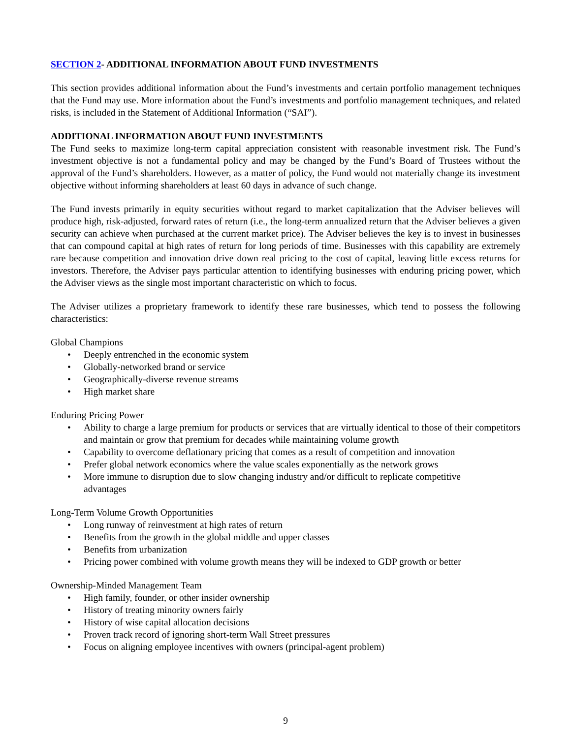SECTION 2- ADDITIONAL INFORMATION ABOUT FUND INVESTMENTS
This section provides additional information about the Fund’s investments and certain portfolio management techniques that the Fund may use. More information about the Fund’s investments and portfolio management techniques, and related risks, is included in the Statement of Additional Information (“SAI”).
ADDITIONAL INFORMATION ABOUT FUND INVESTMENTS
The Fund seeks to maximize long-term capital appreciation consistent with reasonable investment risk. The Fund’s investment objective is not a fundamental policy and may be changed by the Fund’s Board of Trustees without the approval of the Fund’s shareholders. However, as a matter of policy, the Fund would not materially change its investment objective without informing shareholders at least 60 days in advance of such change.
The Fund invests primarily in equity securities without regard to market capitalization that the Adviser believes will produce high, risk-adjusted, forward rates of return (i.e., the long-term annualized return that the Adviser believes a given security can achieve when purchased at the current market price). The Adviser believes the key is to invest in businesses that can compound capital at high rates of return for long periods of time. Businesses with this capability are extremely rare because competition and innovation drive down real pricing to the cost of capital, leaving little excess returns for investors. Therefore, the Adviser pays particular attention to identifying businesses with enduring pricing power, which the Adviser views as the single most important characteristic on which to focus.
The Adviser utilizes a proprietary framework to identify these rare businesses, which tend to possess the following characteristics:
Global Champions
• Deeply entrenched in the economic system
• Globally-networked brand or service
• Geographically-diverse revenue streams
• High market share
Enduring Pricing Power
• Ability to charge a large premium for products or services that are virtually identical to those of their competitors and maintain or grow that premium for decades while maintaining volume growth
• Capability to overcome deflationary pricing that comes as a result of competition and innovation
• Prefer global network economics where the value scales exponentially as the network grows
• More immune to disruption due to slow changing industry and/or difficult to replicate competitive advantages
Long-Term Volume Growth Opportunities
• Long runway of reinvestment at high rates of return
• Benefits from the growth in the global middle and upper classes
• Benefits from urbanization
• Pricing power combined with volume growth means they will be indexed to GDP growth or better
Ownership-Minded Management Team
• High family, founder, or other insider ownership
• History of treating minority owners fairly
• History of wise capital allocation decisions
• Proven track record of ignoring short-term Wall Street pressures
• Focus on aligning employee incentives with owners (principal-agent problem)
9